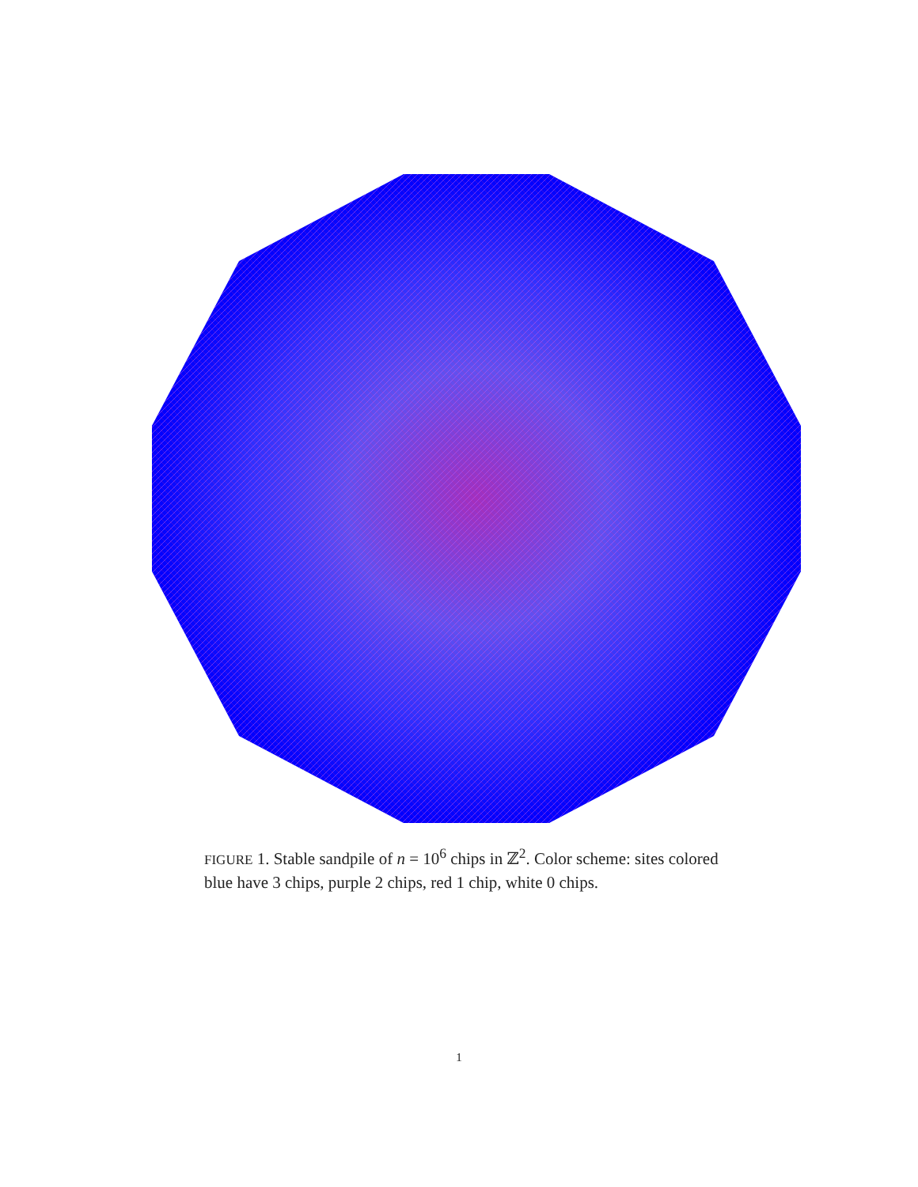FIGURE 1. Stable sandpile of n = 10<sup>6</sup> chips in ℤ<sup>2</sup>. Color scheme: sites colored blue have 3 chips, purple 2 chips, red 1 chip, white 0 chips.
1